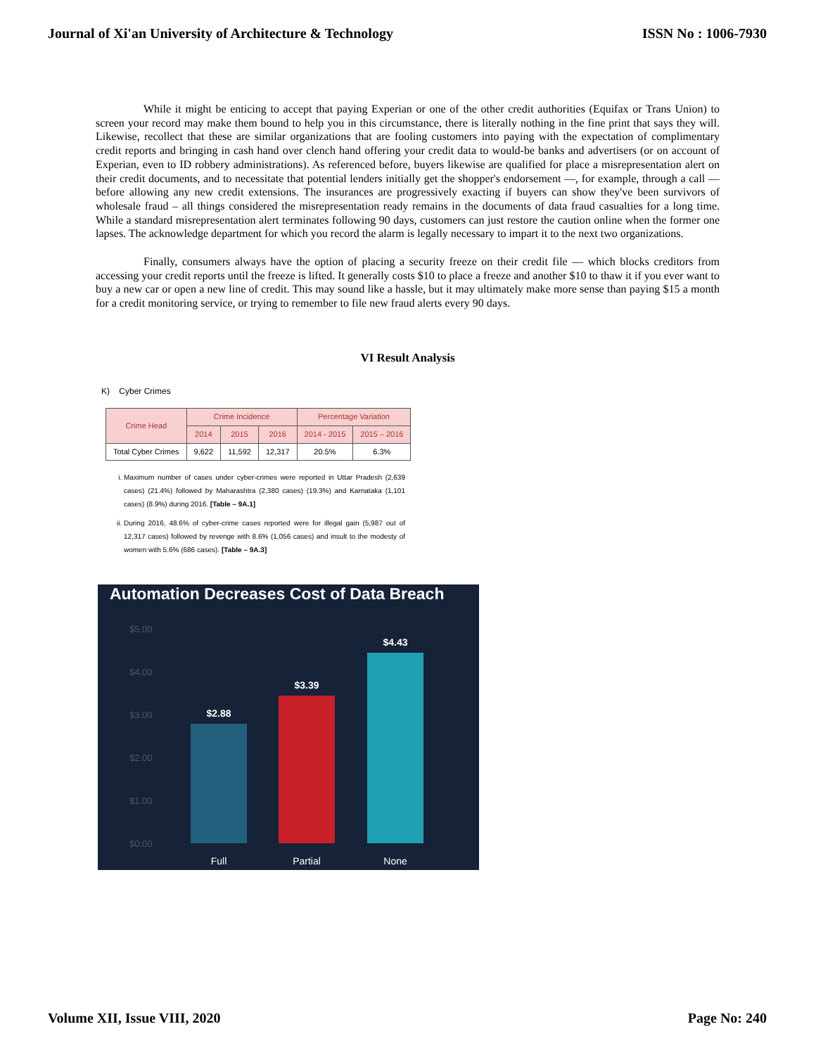Journal of Xi'an University of Architecture & Technology ISSN No : 1006-7930
While it might be enticing to accept that paying Experian or one of the other credit authorities (Equifax or Trans Union) to screen your record may make them bound to help you in this circumstance, there is literally nothing in the fine print that says they will. Likewise, recollect that these are similar organizations that are fooling customers into paying with the expectation of complimentary credit reports and bringing in cash hand over clench hand offering your credit data to would-be banks and advertisers (or on account of Experian, even to ID robbery administrations). As referenced before, buyers likewise are qualified for place a misrepresentation alert on their credit documents, and to necessitate that potential lenders initially get the shopper's endorsement —, for example, through a call — before allowing any new credit extensions. The insurances are progressively exacting if buyers can show they've been survivors of wholesale fraud – all things considered the misrepresentation ready remains in the documents of data fraud casualties for a long time. While a standard misrepresentation alert terminates following 90 days, customers can just restore the caution online when the former one lapses. The acknowledge department for which you record the alarm is legally necessary to impart it to the next two organizations.
Finally, consumers always have the option of placing a security freeze on their credit file — which blocks creditors from accessing your credit reports until the freeze is lifted. It generally costs $10 to place a freeze and another $10 to thaw it if you ever want to buy a new car or open a new line of credit. This may sound like a hassle, but it may ultimately make more sense than paying $15 a month for a credit monitoring service, or trying to remember to file new fraud alerts every 90 days.
VI Result Analysis
K) Cyber Crimes
| Crime Head | Crime Incidence | | | Percentage Variation | |
| --- | --- | --- | --- | --- | --- |
| | 2014 | 2015 | 2016 | 2014 - 2015 | 2015 – 2016 |
| Total Cyber Crimes | 9,622 | 11,592 | 12,317 | 20.5% | 6.3% |
i. Maximum number of cases under cyber-crimes were reported in Uttar Pradesh (2,639 cases) (21.4%) followed by Maharashtra (2,380 cases) (19.3%) and Karnataka (1,101 cases) (8.9%) during 2016. [Table – 9A.1]
ii. During 2016, 48.6% of cyber-crime cases reported were for illegal gain (5,987 out of 12,317 cases) followed by revenge with 8.6% (1,056 cases) and insult to the modesty of women with 5.6% (686 cases). [Table – 9A.3]
Automation Decreases Cost of Data Breach
$5.00
$4.00
$3.00
$2.00
$1.00
$0.00
$2.88
$3.39
$4.43
Full Partial None
Volume XII, Issue VIII, 2020 Page No: 240